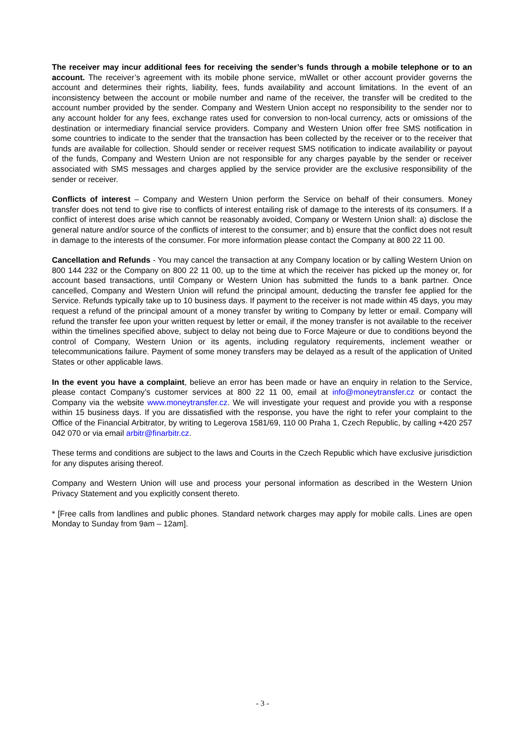The receiver may incur additional fees for receiving the sender’s funds through a mobile telephone or to an account. The receiver’s agreement with its mobile phone service, mWallet or other account provider governs the account and determines their rights, liability, fees, funds availability and account limitations. In the event of an inconsistency between the account or mobile number and name of the receiver, the transfer will be credited to the account number provided by the sender. Company and Western Union accept no responsibility to the sender nor to any account holder for any fees, exchange rates used for conversion to non-local currency, acts or omissions of the destination or intermediary financial service providers. Company and Western Union offer free SMS notification in some countries to indicate to the sender that the transaction has been collected by the receiver or to the receiver that funds are available for collection. Should sender or receiver request SMS notification to indicate availability or payout of the funds, Company and Western Union are not responsible for any charges payable by the sender or receiver associated with SMS messages and charges applied by the service provider are the exclusive responsibility of the sender or receiver.
Conflicts of interest – Company and Western Union perform the Service on behalf of their consumers. Money transfer does not tend to give rise to conflicts of interest entailing risk of damage to the interests of its consumers. If a conflict of interest does arise which cannot be reasonably avoided, Company or Western Union shall: a) disclose the general nature and/or source of the conflicts of interest to the consumer; and b) ensure that the conflict does not result in damage to the interests of the consumer. For more information please contact the Company at 800 22 11 00.
Cancellation and Refunds - You may cancel the transaction at any Company location or by calling Western Union on 800 144 232 or the Company on 800 22 11 00, up to the time at which the receiver has picked up the money or, for account based transactions, until Company or Western Union has submitted the funds to a bank partner. Once cancelled, Company and Western Union will refund the principal amount, deducting the transfer fee applied for the Service. Refunds typically take up to 10 business days. If payment to the receiver is not made within 45 days, you may request a refund of the principal amount of a money transfer by writing to Company by letter or email. Company will refund the transfer fee upon your written request by letter or email, if the money transfer is not available to the receiver within the timelines specified above, subject to delay not being due to Force Majeure or due to conditions beyond the control of Company, Western Union or its agents, including regulatory requirements, inclement weather or telecommunications failure. Payment of some money transfers may be delayed as a result of the application of United States or other applicable laws.
In the event you have a complaint, believe an error has been made or have an enquiry in relation to the Service, please contact Company’s customer services at 800 22 11 00, email at info@moneytransfer.cz or contact the Company via the website www.moneytransfer.cz. We will investigate your request and provide you with a response within 15 business days. If you are dissatisfied with the response, you have the right to refer your complaint to the Office of the Financial Arbitrator, by writing to Legerova 1581/69, 110 00 Praha 1, Czech Republic, by calling +420 257 042 070 or via email arbitr@finarbitr.cz.
These terms and conditions are subject to the laws and Courts in the Czech Republic which have exclusive jurisdiction for any disputes arising thereof.
Company and Western Union will use and process your personal information as described in the Western Union Privacy Statement and you explicitly consent thereto.
* [Free calls from landlines and public phones. Standard network charges may apply for mobile calls. Lines are open Monday to Sunday from 9am – 12am].
- 3 -